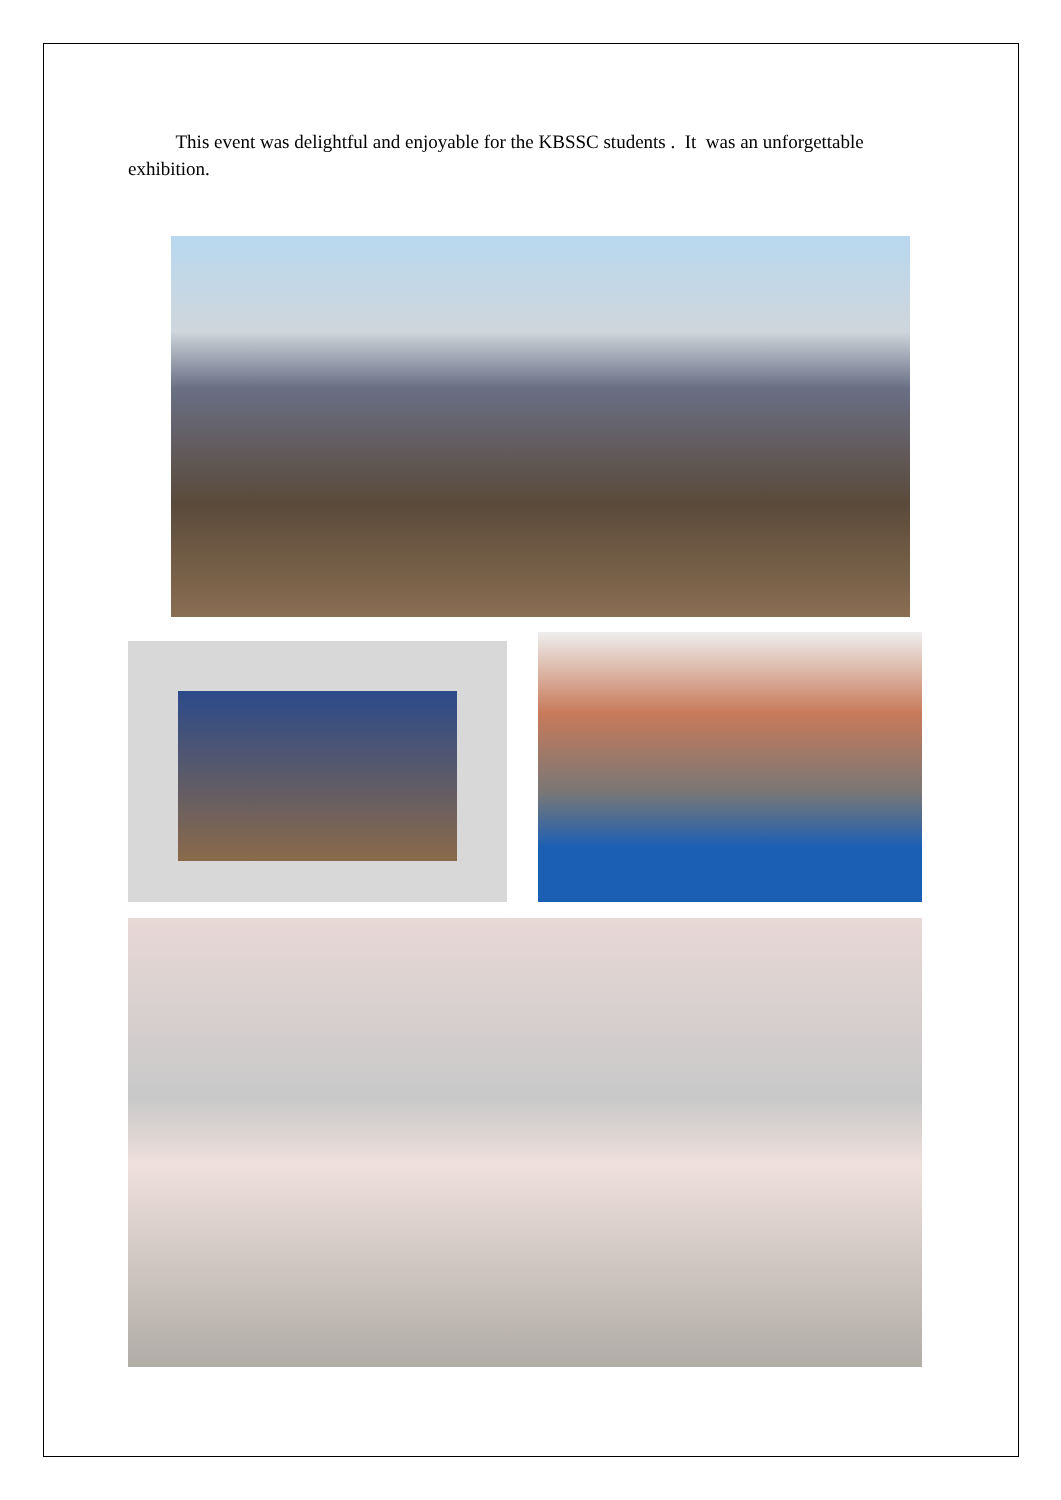This event was delightful and enjoyable for the KBSSC students . It was an unforgettable exhibition.